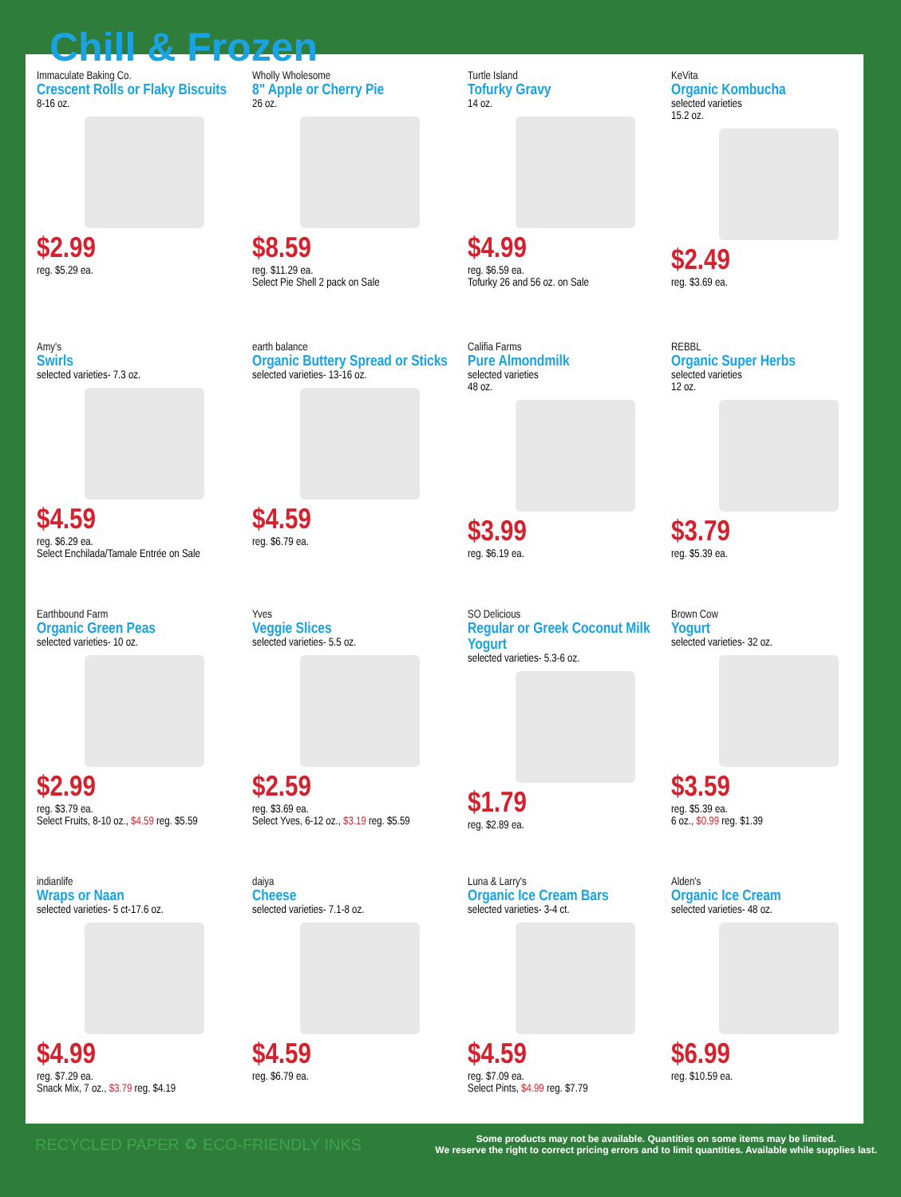Chill & Frozen
Immaculate Baking Co.
Crescent Rolls or Flaky Biscuits
8-16 oz.
$2.99
reg. $5.29 ea.
Wholly Wholesome
8" Apple or Cherry Pie
26 oz.
$8.59
reg. $11.29 ea.
Select Pie Shell 2 pack on Sale
Turtle Island
Tofurky Gravy
14 oz.
$4.99
reg. $6.59 ea.
Tofurky 26 and 56 oz. on Sale
KeVita
Organic Kombucha
selected varieties
15.2 oz.
$2.49
reg. $3.69 ea.
Amy's
Swirls
selected varieties- 7.3 oz.
$4.59
reg. $6.29 ea.
Select Enchilada/Tamale Entrée on Sale
earth balance
Organic Buttery Spread or Sticks
selected varieties- 13-16 oz.
$4.59
reg. $6.79 ea.
Califia Farms
Pure Almondmilk
selected varieties
48 oz.
$3.99
reg. $6.19 ea.
REBBL
Organic Super Herbs
selected varieties
12 oz.
$3.79
reg. $5.39 ea.
Earthbound Farm
Organic Green Peas
selected varieties- 10 oz.
$2.99
reg. $3.79 ea.
Select Fruits, 8-10 oz., $4.59 reg. $5.59
Yves
Veggie Slices
selected varieties- 5.5 oz.
$2.59
reg. $3.69 ea.
Select Yves, 6-12 oz., $3.19 reg. $5.59
SO Delicious
Regular or Greek Coconut Milk Yogurt
selected varieties- 5.3-6 oz.
$1.79
reg. $2.89 ea.
Brown Cow
Yogurt
selected varieties- 32 oz.
$3.59
reg. $5.39 ea.
6 oz., $0.99 reg. $1.39
indianlife
Wraps or Naan
selected varieties- 5 ct-17.6 oz.
$4.99
reg. $7.29 ea.
Snack Mix, 7 oz., $3.79 reg. $4.19
daiya
Cheese
selected varieties- 7.1-8 oz.
$4.59
reg. $6.79 ea.
Luna & Larry's
Organic Ice Cream Bars
selected varieties- 3-4 ct.
$4.59
reg. $7.09 ea.
Select Pints, $4.99 reg. $7.79
Alden's
Organic Ice Cream
selected varieties- 48 oz.
$6.99
reg. $10.59 ea.
RECYCLED PAPER ♻ ECO-FRIENDLY INKS
Some products may not be available. Quantities on some items may be limited.
We reserve the right to correct pricing errors and to limit quantities. Available while supplies last.